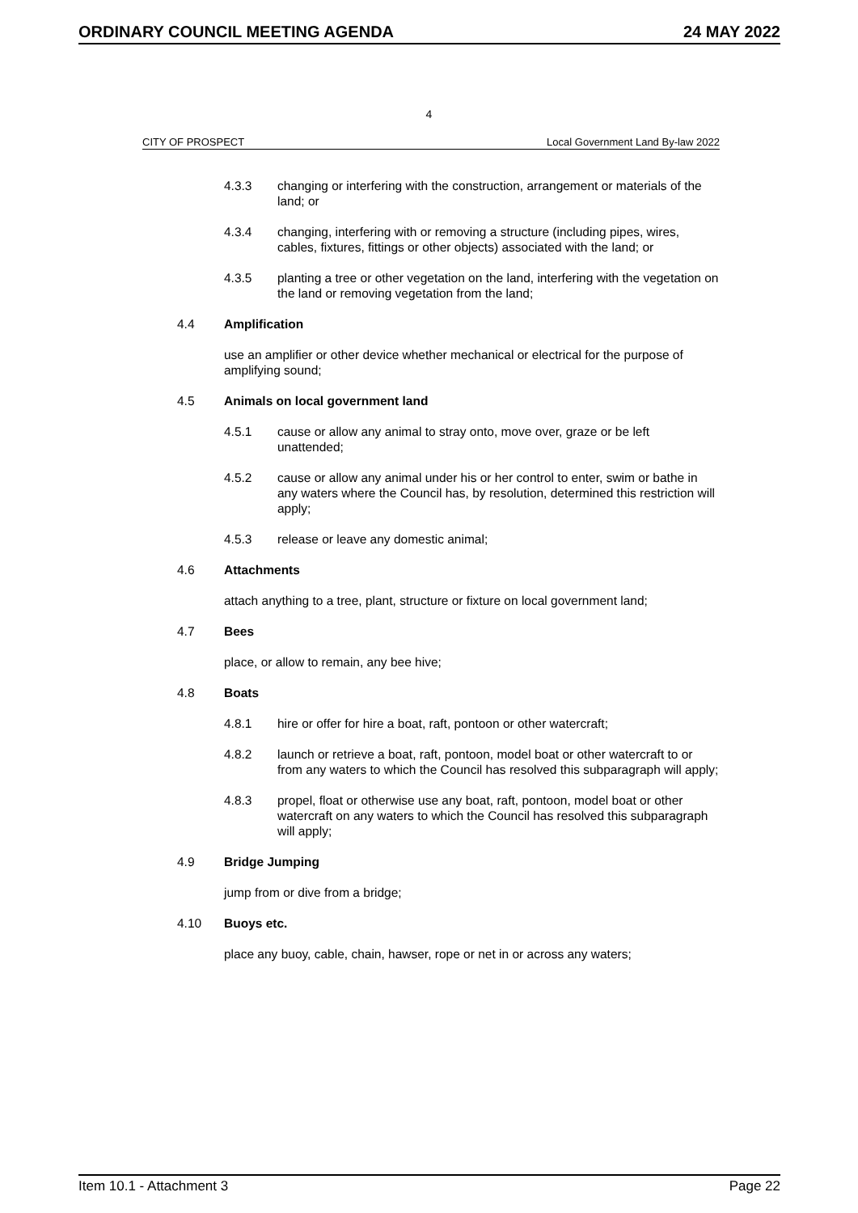ORDINARY COUNCIL MEETING AGENDA 24 MAY 2022
4
CITY OF PROSPECT Local Government Land By-law 2022
4.3.3 changing or interfering with the construction, arrangement or materials of the land; or
4.3.4 changing, interfering with or removing a structure (including pipes, wires, cables, fixtures, fittings or other objects) associated with the land; or
4.3.5 planting a tree or other vegetation on the land, interfering with the vegetation on the land or removing vegetation from the land;
4.4 Amplification
use an amplifier or other device whether mechanical or electrical for the purpose of amplifying sound;
4.5 Animals on local government land
4.5.1 cause or allow any animal to stray onto, move over, graze or be left unattended;
4.5.2 cause or allow any animal under his or her control to enter, swim or bathe in any waters where the Council has, by resolution, determined this restriction will apply;
4.5.3 release or leave any domestic animal;
4.6 Attachments
attach anything to a tree, plant, structure or fixture on local government land;
4.7 Bees
place, or allow to remain, any bee hive;
4.8 Boats
4.8.1 hire or offer for hire a boat, raft, pontoon or other watercraft;
4.8.2 launch or retrieve a boat, raft, pontoon, model boat or other watercraft to or from any waters to which the Council has resolved this subparagraph will apply;
4.8.3 propel, float or otherwise use any boat, raft, pontoon, model boat or other watercraft on any waters to which the Council has resolved this subparagraph will apply;
4.9 Bridge Jumping
jump from or dive from a bridge;
4.10 Buoys etc.
place any buoy, cable, chain, hawser, rope or net in or across any waters;
Item 10.1 - Attachment 3 Page 22